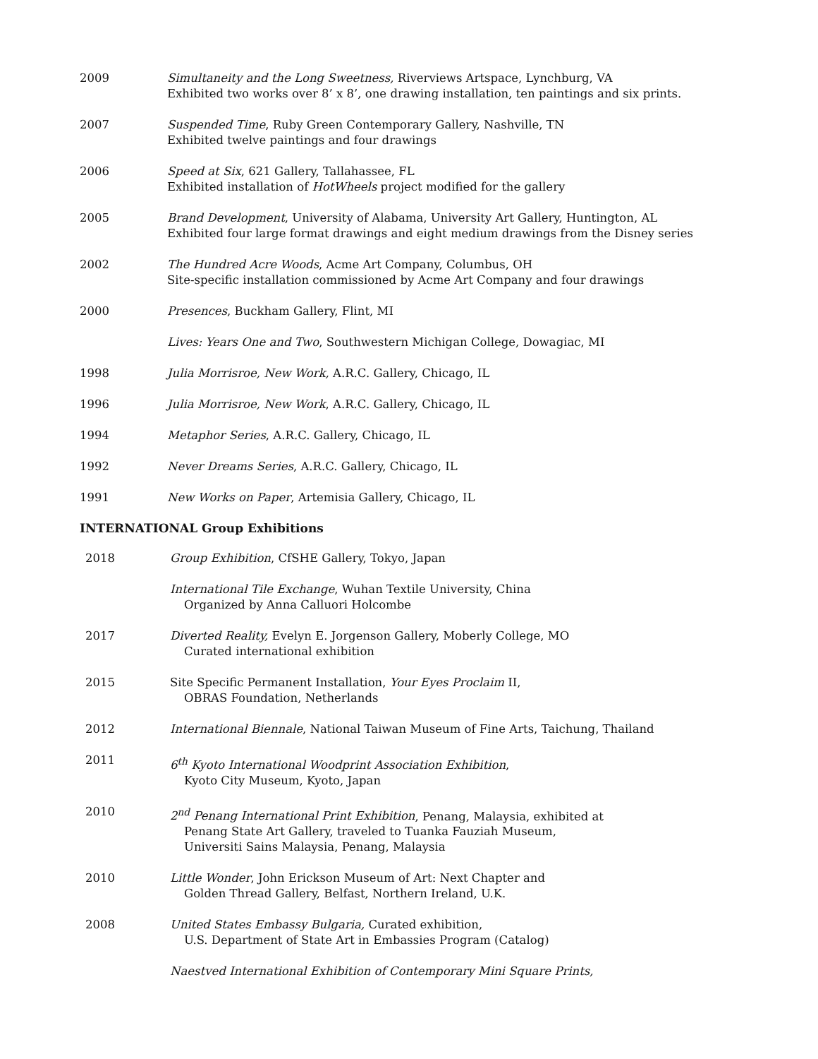2009 Simultaneity and the Long Sweetness, Riverviews Artspace, Lynchburg, VA
Exhibited two works over 8’ x 8’, one drawing installation, ten paintings and six prints.
2007 Suspended Time, Ruby Green Contemporary Gallery, Nashville, TN
Exhibited twelve paintings and four drawings
2006 Speed at Six, 621 Gallery, Tallahassee, FL
Exhibited installation of HotWheels project modified for the gallery
2005 Brand Development, University of Alabama, University Art Gallery, Huntington, AL
Exhibited four large format drawings and eight medium drawings from the Disney series
2002 The Hundred Acre Woods, Acme Art Company, Columbus, OH
Site-specific installation commissioned by Acme Art Company and four drawings
2000 Presences, Buckham Gallery, Flint, MI
Lives: Years One and Two, Southwestern Michigan College, Dowagiac, MI
1998 Julia Morrisroe, New Work, A.R.C. Gallery, Chicago, IL
1996 Julia Morrisroe, New Work, A.R.C. Gallery, Chicago, IL
1994 Metaphor Series, A.R.C. Gallery, Chicago, IL
1992 Never Dreams Series, A.R.C. Gallery, Chicago, IL
1991 New Works on Paper, Artemisia Gallery, Chicago, IL
INTERNATIONAL Group Exhibitions
2018 Group Exhibition, CfSHE Gallery, Tokyo, Japan
International Tile Exchange, Wuhan Textile University, China
Organized by Anna Calluori Holcombe
2017 Diverted Reality, Evelyn E. Jorgenson Gallery, Moberly College, MO
Curated international exhibition
2015 Site Specific Permanent Installation, Your Eyes Proclaim II,
OBRAS Foundation, Netherlands
2012 International Biennale, National Taiwan Museum of Fine Arts, Taichung, Thailand
2011 6<sup>th</sup> Kyoto International Woodprint Association Exhibition,
Kyoto City Museum, Kyoto, Japan
2010 2<sup>nd</sup> Penang International Print Exhibition, Penang, Malaysia, exhibited at
Penang State Art Gallery, traveled to Tuanka Fauziah Museum,
Universiti Sains Malaysia, Penang, Malaysia
2010 Little Wonder, John Erickson Museum of Art: Next Chapter and
Golden Thread Gallery, Belfast, Northern Ireland, U.K.
2008 United States Embassy Bulgaria, Curated exhibition,
U.S. Department of State Art in Embassies Program (Catalog)
Naestved International Exhibition of Contemporary Mini Square Prints,